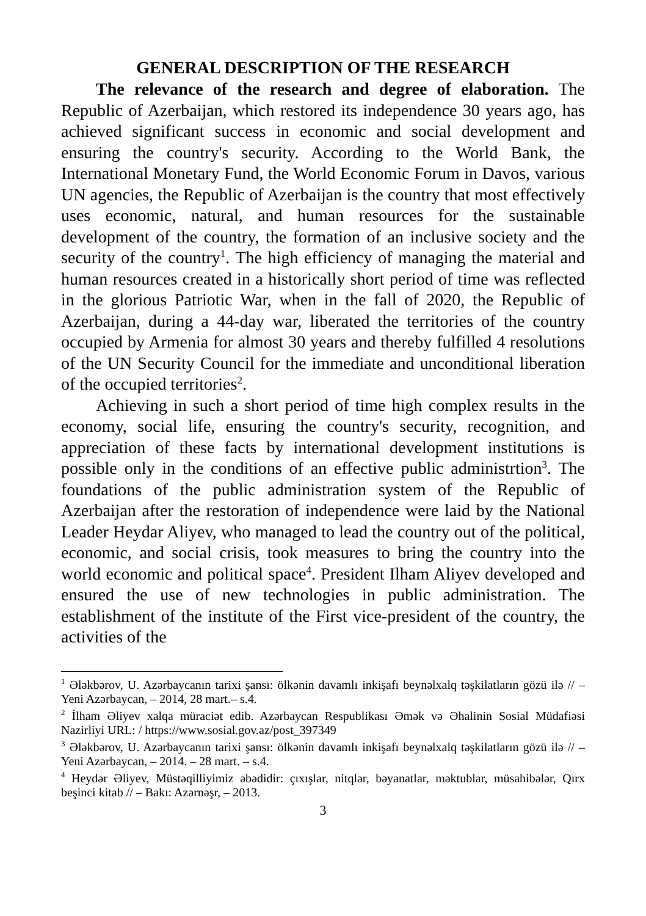GENERAL DESCRIPTION OF THE RESEARCH
The relevance of the research and degree of elaboration. The Republic of Azerbaijan, which restored its independence 30 years ago, has achieved significant success in economic and social development and ensuring the country's security. According to the World Bank, the International Monetary Fund, the World Economic Forum in Davos, various UN agencies, the Republic of Azerbaijan is the country that most effectively uses economic, natural, and human resources for the sustainable development of the country, the formation of an inclusive society and the security of the country<sup>1</sup>. The high efficiency of managing the material and human resources created in a historically short period of time was reflected in the glorious Patriotic War, when in the fall of 2020, the Republic of Azerbaijan, during a 44-day war, liberated the territories of the country occupied by Armenia for almost 30 years and thereby fulfilled 4 resolutions of the UN Security Council for the immediate and unconditional liberation of the occupied territories<sup>2</sup>.
Achieving in such a short period of time high complex results in the economy, social life, ensuring the country's security, recognition, and appreciation of these facts by international development institutions is possible only in the conditions of an effective public administrtion<sup>3</sup>. The foundations of the public administration system of the Republic of Azerbaijan after the restoration of independence were laid by the National Leader Heydar Aliyev, who managed to lead the country out of the political, economic, and social crisis, took measures to bring the country into the world economic and political space<sup>4</sup>. President Ilham Aliyev developed and ensured the use of new technologies in public administration. The establishment of the institute of the First vice-president of the country, the activities of the
<sup>1</sup> Ələkbərov, U. Azərbaycanın tarixi şansı: ölkənin davamlı inkişafı beynəlxalq təşkilatların gözü ilə // – Yeni Azərbaycan, – 2014, 28 mart.– s.4.
<sup>2</sup> İlham Əliyev xalqa müraciət edib. Azərbaycan Respublikası Əmək və Əhalinin Sosial Müdafiəsi Nazirliyi URL: / https://www.sosial.gov.az/post_397349
<sup>3</sup> Ələkbərov, U. Azərbaycanın tarixi şansı: ölkənin davamlı inkişafı beynəlxalq təşkilatların gözü ilə // – Yeni Azərbaycan, – 2014. – 28 mart. – s.4.
<sup>4</sup> Heydər Əliyev, Müstəqilliyimiz əbədidir: çıxışlar, nitqlər, bəyanatlar, məktublar, müsahibələr, Qırx beşinci kitab // – Bakı: Azərnəşr, – 2013.
3